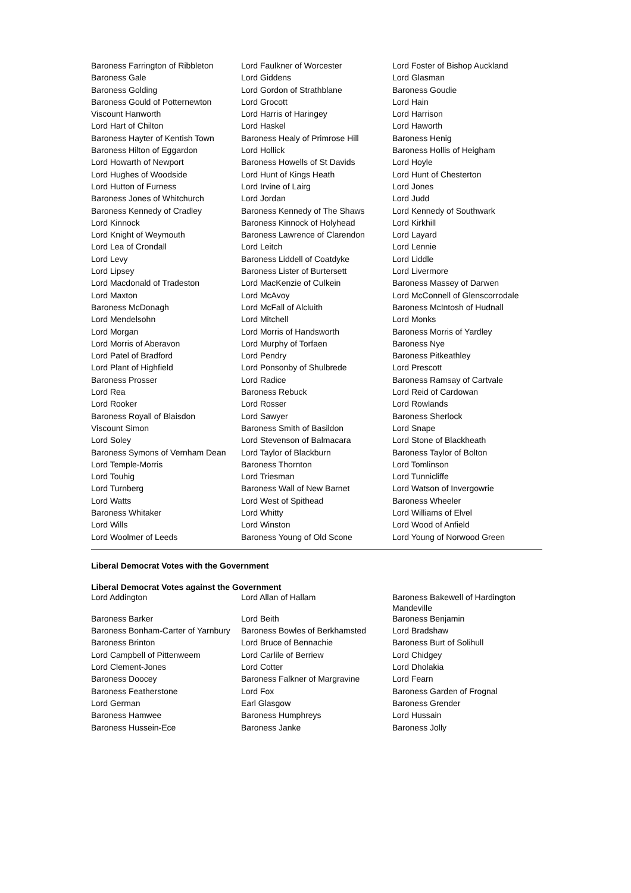| Baroness Farrington of Ribbleton | Lord Faulkner of Worcester | Lord Foster of Bishop Auckland |
| Baroness Gale | Lord Giddens | Lord Glasman |
| Baroness Golding | Lord Gordon of Strathblane | Baroness Goudie |
| Baroness Gould of Potternewton | Lord Grocott | Lord Hain |
| Viscount Hanworth | Lord Harris of Haringey | Lord Harrison |
| Lord Hart of Chilton | Lord Haskel | Lord Haworth |
| Baroness Hayter of Kentish Town | Baroness Healy of Primrose Hill | Baroness Henig |
| Baroness Hilton of Eggardon | Lord Hollick | Baroness Hollis of Heigham |
| Lord Howarth of Newport | Baroness Howells of St Davids | Lord Hoyle |
| Lord Hughes of Woodside | Lord Hunt of Kings Heath | Lord Hunt of Chesterton |
| Lord Hutton of Furness | Lord Irvine of Lairg | Lord Jones |
| Baroness Jones of Whitchurch | Lord Jordan | Lord Judd |
| Baroness Kennedy of Cradley | Baroness Kennedy of The Shaws | Lord Kennedy of Southwark |
| Lord Kinnock | Baroness Kinnock of Holyhead | Lord Kirkhill |
| Lord Knight of Weymouth | Baroness Lawrence of Clarendon | Lord Layard |
| Lord Lea of Crondall | Lord Leitch | Lord Lennie |
| Lord Levy | Baroness Liddell of Coatdyke | Lord Liddle |
| Lord Lipsey | Baroness Lister of Burtersett | Lord Livermore |
| Lord Macdonald of Tradeston | Lord MacKenzie of Culkein | Baroness Massey of Darwen |
| Lord Maxton | Lord McAvoy | Lord McConnell of Glenscorrodale |
| Baroness McDonagh | Lord McFall of Alcluith | Baroness McIntosh of Hudnall |
| Lord Mendelsohn | Lord Mitchell | Lord Monks |
| Lord Morgan | Lord Morris of Handsworth | Baroness Morris of Yardley |
| Lord Morris of Aberavon | Lord Murphy of Torfaen | Baroness Nye |
| Lord Patel of Bradford | Lord Pendry | Baroness Pitkeathley |
| Lord Plant of Highfield | Lord Ponsonby of Shulbrede | Lord Prescott |
| Baroness Prosser | Lord Radice | Baroness Ramsay of Cartvale |
| Lord Rea | Baroness Rebuck | Lord Reid of Cardowan |
| Lord Rooker | Lord Rosser | Lord Rowlands |
| Baroness Royall of Blaisdon | Lord Sawyer | Baroness Sherlock |
| Viscount Simon | Baroness Smith of Basildon | Lord Snape |
| Lord Soley | Lord Stevenson of Balmacara | Lord Stone of Blackheath |
| Baroness Symons of Vernham Dean | Lord Taylor of Blackburn | Baroness Taylor of Bolton |
| Lord Temple-Morris | Baroness Thornton | Lord Tomlinson |
| Lord Touhig | Lord Triesman | Lord Tunnicliffe |
| Lord Turnberg | Baroness Wall of New Barnet | Lord Watson of Invergowrie |
| Lord Watts | Lord West of Spithead | Baroness Wheeler |
| Baroness Whitaker | Lord Whitty | Lord Williams of Elvel |
| Lord Wills | Lord Winston | Lord Wood of Anfield |
| Lord Woolmer of Leeds | Baroness Young of Old Scone | Lord Young of Norwood Green |
Liberal Democrat Votes with the Government
Liberal Democrat Votes against the Government
| Lord Addington | Lord Allan of Hallam | Baroness Bakewell of Hardington Mandeville |
| Baroness Barker | Lord Beith | Baroness Benjamin |
| Baroness Bonham-Carter of Yarnbury | Baroness Bowles of Berkhamsted | Lord Bradshaw |
| Baroness Brinton | Lord Bruce of Bennachie | Baroness Burt of Solihull |
| Lord Campbell of Pittenweem | Lord Carlile of Berriew | Lord Chidgey |
| Lord Clement-Jones | Lord Cotter | Lord Dholakia |
| Baroness Doocey | Baroness Falkner of Margravine | Lord Fearn |
| Baroness Featherstone | Lord Fox | Baroness Garden of Frognal |
| Lord German | Earl Glasgow | Baroness Grender |
| Baroness Hamwee | Baroness Humphreys | Lord Hussain |
| Baroness Hussein-Ece | Baroness Janke | Baroness Jolly |